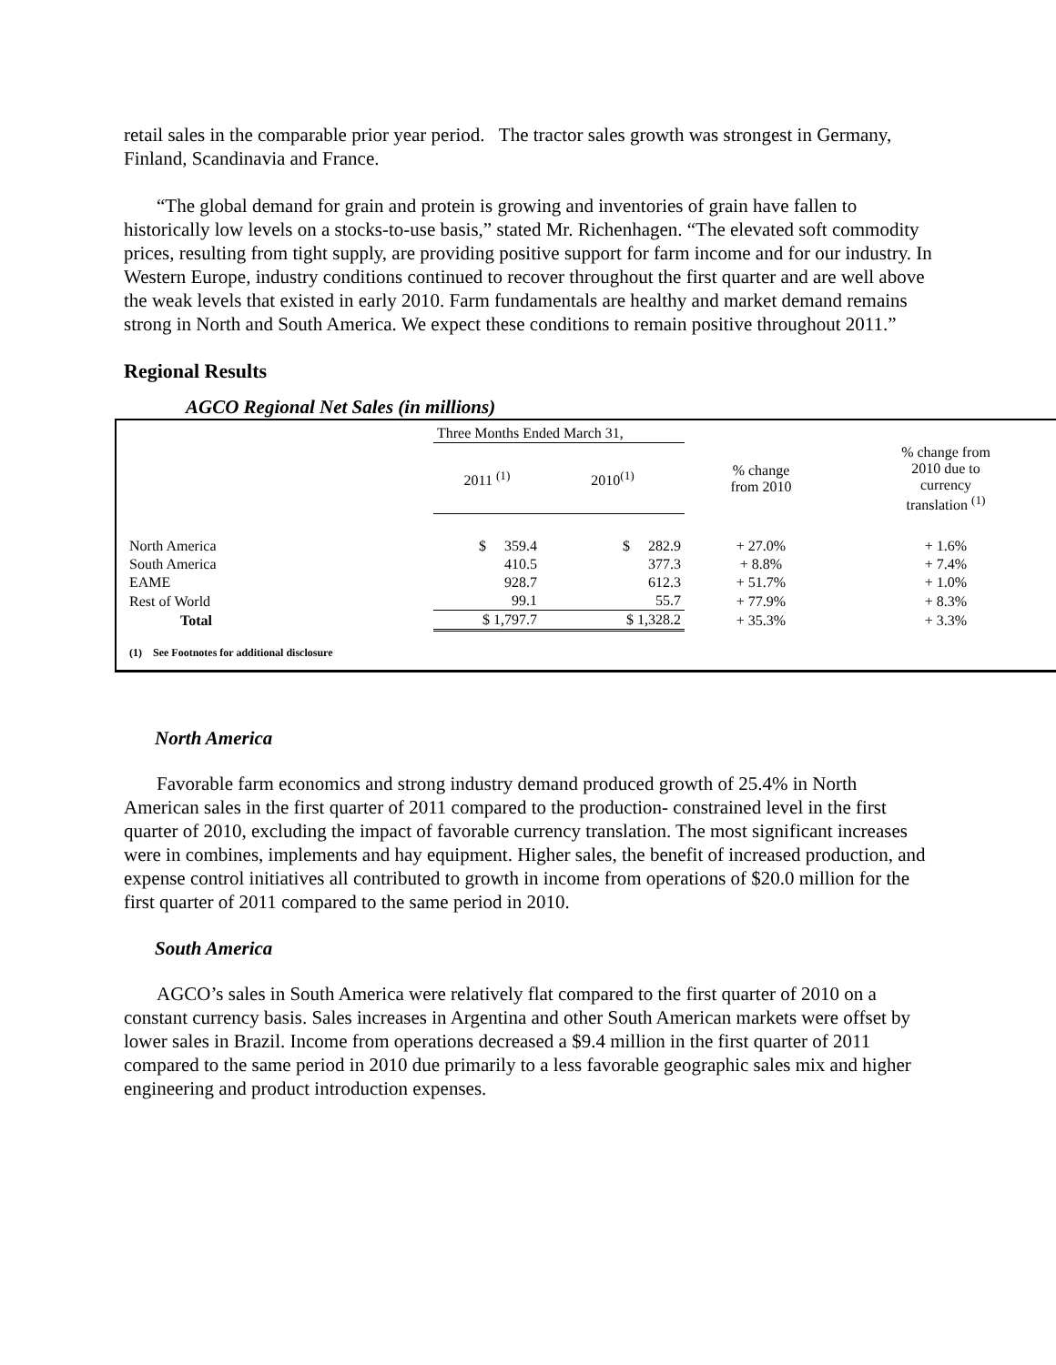retail sales in the comparable prior year period. The tractor sales growth was strongest in Germany, Finland, Scandinavia and France.
“The global demand for grain and protein is growing and inventories of grain have fallen to historically low levels on a stocks-to-use basis,” stated Mr. Richenhagen. “The elevated soft commodity prices, resulting from tight supply, are providing positive support for farm income and for our industry. In Western Europe, industry conditions continued to recover throughout the first quarter and are well above the weak levels that existed in early 2010. Farm fundamentals are healthy and market demand remains strong in North and South America. We expect these conditions to remain positive throughout 2011.”
Regional Results
AGCO Regional Net Sales (in millions)
| | Three Months Ended March 31, | | | |
| --- | --- | --- | --- | --- |
| | 2011 <sup>(1)</sup> | 2010<sup>(1)</sup> | % change from 2010 | % change from 2010 due to currency translation <sup>(1)</sup> |
| North America | $ 359.4 | $ 282.9 | + 27.0% | + 1.6% |
| South America | 410.5 | 377.3 | + 8.8% | + 7.4% |
| EAME | 928.7 | 612.3 | + 51.7% | + 1.0% |
| Rest of World | 99.1 | 55.7 | + 77.9% | + 8.3% |
| Total | $ 1,797.7 | $ 1,328.2 | + 35.3% | + 3.3% |
| (1) See Footnotes for additional disclosure | | | | |
North America
Favorable farm economics and strong industry demand produced growth of 25.4% in North American sales in the first quarter of 2011 compared to the production- constrained level in the first quarter of 2010, excluding the impact of favorable currency translation. The most significant increases were in combines, implements and hay equipment. Higher sales, the benefit of increased production, and expense control initiatives all contributed to growth in income from operations of $20.0 million for the first quarter of 2011 compared to the same period in 2010.
South America
AGCO’s sales in South America were relatively flat compared to the first quarter of 2010 on a constant currency basis. Sales increases in Argentina and other South American markets were offset by lower sales in Brazil. Income from operations decreased a $9.4 million in the first quarter of 2011 compared to the same period in 2010 due primarily to a less favorable geographic sales mix and higher engineering and product introduction expenses.